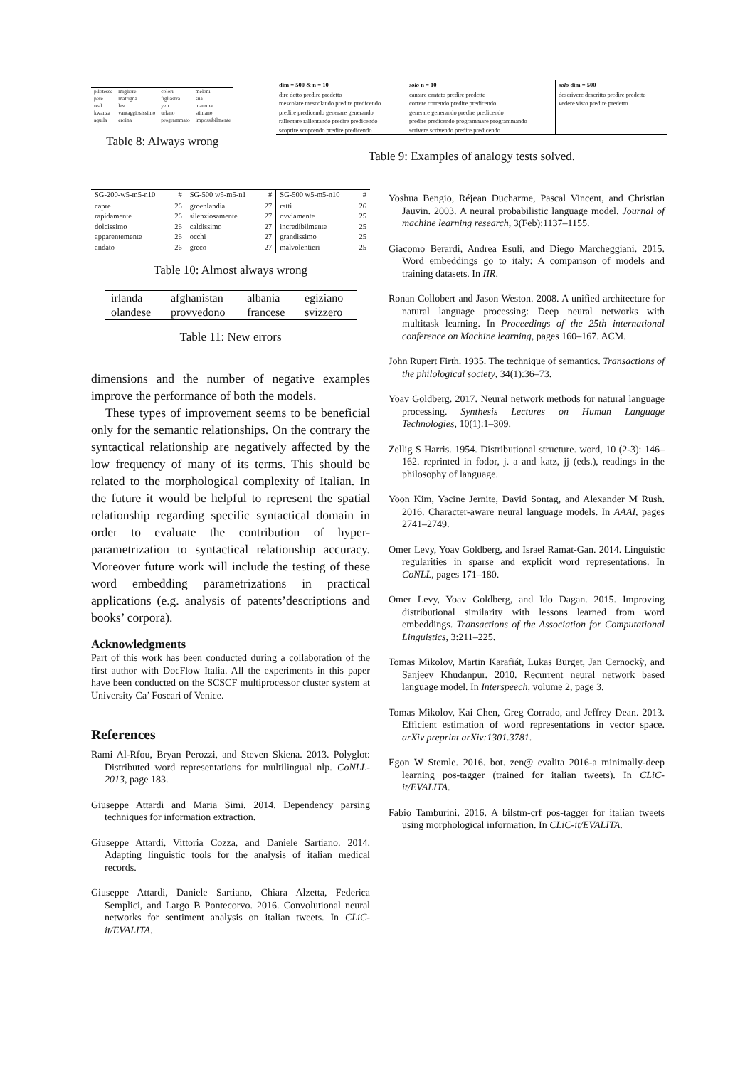| pilotesse | migliore | colori | meloni |
| pere | matrigna | figliastra | sua |
| real | lev | yen | mamma |
| kwanza | vantaggiosissimo | urlano | stimano |
| aquila | eroina | programmato | impossibilmente |
Table 8: Always wrong
| dim = 500 & n = 10 | solo n = 10 | solo dim = 500 |
| --- | --- | --- |
| dire detto predire predetto | cantare cantato predire predetto | descrivere descritto predire predetto |
| mescolare mescolando predire predicendo | correre correndo predire predicendo | vedere visto predire predetto |
| predire predicendo generare generando | generare generando predire predicendo | |
| rallentare rallentando predire predicendo | predire predicendo programmare programmando | |
| scoprire scoprendo predire predicendo | scrivere scrivendo predire predicendo | |
Table 9: Examples of analogy tests solved.
| SG-200-w5-m5-n10 | # | SG-500 w5-m5-n1 | # | SG-500 w5-m5-n10 | # |
| --- | --- | --- | --- | --- | --- |
| capre | 26 | groenlandia | 27 | ratti | 26 |
| rapidamente | 26 | silenziosamente | 27 | ovviamente | 25 |
| dolcissimo | 26 | caldissimo | 27 | incredibilmente | 25 |
| apparentemente | 26 | occhi | 27 | grandissimo | 25 |
| andato | 26 | greco | 27 | malvolentieri | 25 |
Table 10: Almost always wrong
| irlanda | afghanistan | albania | egiziano |
| olandese | provvedono | francese | svizzero |
Table 11: New errors
dimensions and the number of negative examples improve the performance of both the models.
These types of improvement seems to be beneficial only for the semantic relationships. On the contrary the syntactical relationship are negatively affected by the low frequency of many of its terms. This should be related to the morphological complexity of Italian. In the future it would be helpful to represent the spatial relationship regarding specific syntactical domain in order to evaluate the contribution of hyper-parametrization to syntactical relationship accuracy. Moreover future work will include the testing of these word embedding parametrizations in practical applications (e.g. analysis of patents’descriptions and books’ corpora).
Acknowledgments
Part of this work has been conducted during a collaboration of the first author with DocFlow Italia. All the experiments in this paper have been conducted on the SCSCF multiprocessor cluster system at University Ca’ Foscari of Venice.
References
Rami Al-Rfou, Bryan Perozzi, and Steven Skiena. 2013. Polyglot: Distributed word representations for multilingual nlp. CoNLL-2013, page 183.
Giuseppe Attardi and Maria Simi. 2014. Dependency parsing techniques for information extraction.
Giuseppe Attardi, Vittoria Cozza, and Daniele Sartiano. 2014. Adapting linguistic tools for the analysis of italian medical records.
Giuseppe Attardi, Daniele Sartiano, Chiara Alzetta, Federica Semplici, and Largo B Pontecorvo. 2016. Convolutional neural networks for sentiment analysis on italian tweets. In CLiC-it/EVALITA.
Yoshua Bengio, Réjean Ducharme, Pascal Vincent, and Christian Jauvin. 2003. A neural probabilistic language model. Journal of machine learning research, 3(Feb):1137–1155.
Giacomo Berardi, Andrea Esuli, and Diego Marcheggiani. 2015. Word embeddings go to italy: A comparison of models and training datasets. In IIR.
Ronan Collobert and Jason Weston. 2008. A unified architecture for natural language processing: Deep neural networks with multitask learning. In Proceedings of the 25th international conference on Machine learning, pages 160–167. ACM.
John Rupert Firth. 1935. The technique of semantics. Transactions of the philological society, 34(1):36–73.
Yoav Goldberg. 2017. Neural network methods for natural language processing. Synthesis Lectures on Human Language Technologies, 10(1):1–309.
Zellig S Harris. 1954. Distributional structure. word, 10 (2-3): 146–162. reprinted in fodor, j. a and katz, jj (eds.), readings in the philosophy of language.
Yoon Kim, Yacine Jernite, David Sontag, and Alexander M Rush. 2016. Character-aware neural language models. In AAAI, pages 2741–2749.
Omer Levy, Yoav Goldberg, and Israel Ramat-Gan. 2014. Linguistic regularities in sparse and explicit word representations. In CoNLL, pages 171–180.
Omer Levy, Yoav Goldberg, and Ido Dagan. 2015. Improving distributional similarity with lessons learned from word embeddings. Transactions of the Association for Computational Linguistics, 3:211–225.
Tomas Mikolov, Martin Karafiát, Lukas Burget, Jan Cernockỳ, and Sanjeev Khudanpur. 2010. Recurrent neural network based language model. In Interspeech, volume 2, page 3.
Tomas Mikolov, Kai Chen, Greg Corrado, and Jeffrey Dean. 2013. Efficient estimation of word representations in vector space. arXiv preprint arXiv:1301.3781.
Egon W Stemle. 2016. bot. zen@ evalita 2016-a minimally-deep learning pos-tagger (trained for italian tweets). In CLiC-it/EVALITA.
Fabio Tamburini. 2016. A bilstm-crf pos-tagger for italian tweets using morphological information. In CLiC-it/EVALITA.